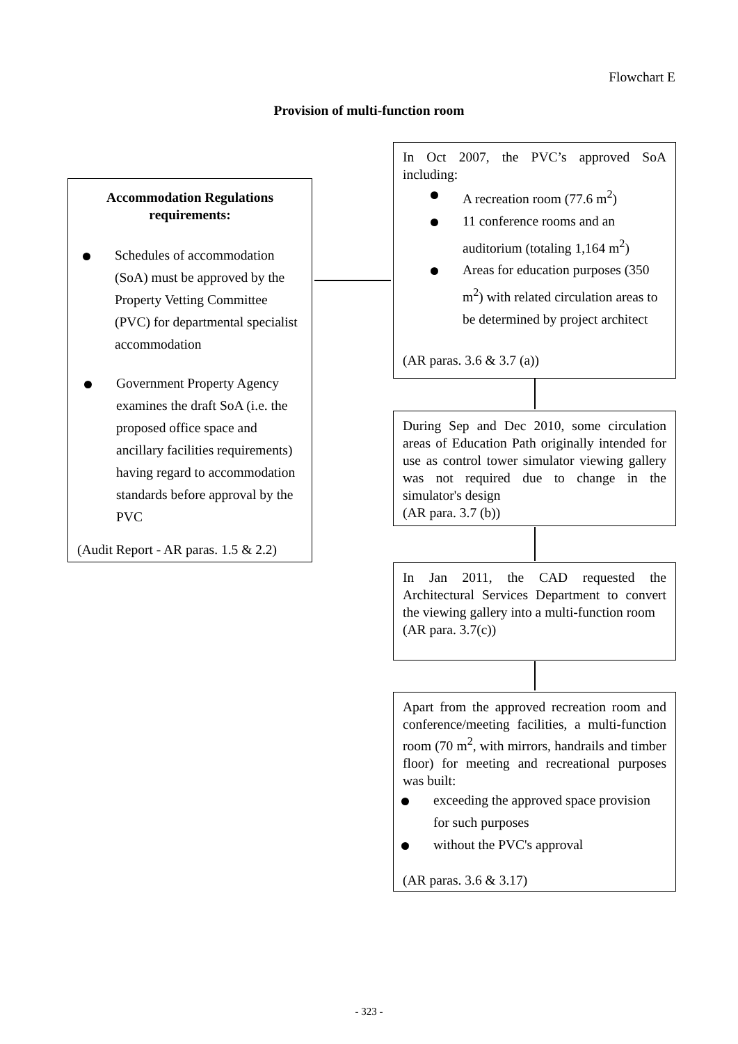Flowchart E
Provision of multi-function room
Accommodation Regulations requirements:
Schedules of accommodation (SoA) must be approved by the Property Vetting Committee (PVC) for departmental specialist accommodation
Government Property Agency examines the draft SoA (i.e. the proposed office space and ancillary facilities requirements) having regard to accommodation standards before approval by the PVC
(Audit Report - AR paras. 1.5 & 2.2)
In Oct 2007, the PVC’s approved SoA including:
A recreation room (77.6 m<sup>2</sup>)
11 conference rooms and an auditorium (totaling 1,164 m<sup>2</sup>)
Areas for education purposes (350 m<sup>2</sup>) with related circulation areas to be determined by project architect
(AR paras. 3.6 & 3.7 (a))
During Sep and Dec 2010, some circulation areas of Education Path originally intended for use as control tower simulator viewing gallery was not required due to change in the simulator's design
(AR para. 3.7 (b))
In Jan 2011, the CAD requested the Architectural Services Department to convert the viewing gallery into a multi-function room
(AR para. 3.7(c))
Apart from the approved recreation room and conference/meeting facilities, a multi-function room (70 m<sup>2</sup>, with mirrors, handrails and timber floor) for meeting and recreational purposes was built:
exceeding the approved space provision for such purposes
without the PVC's approval
(AR paras. 3.6 & 3.17)
- 323 -